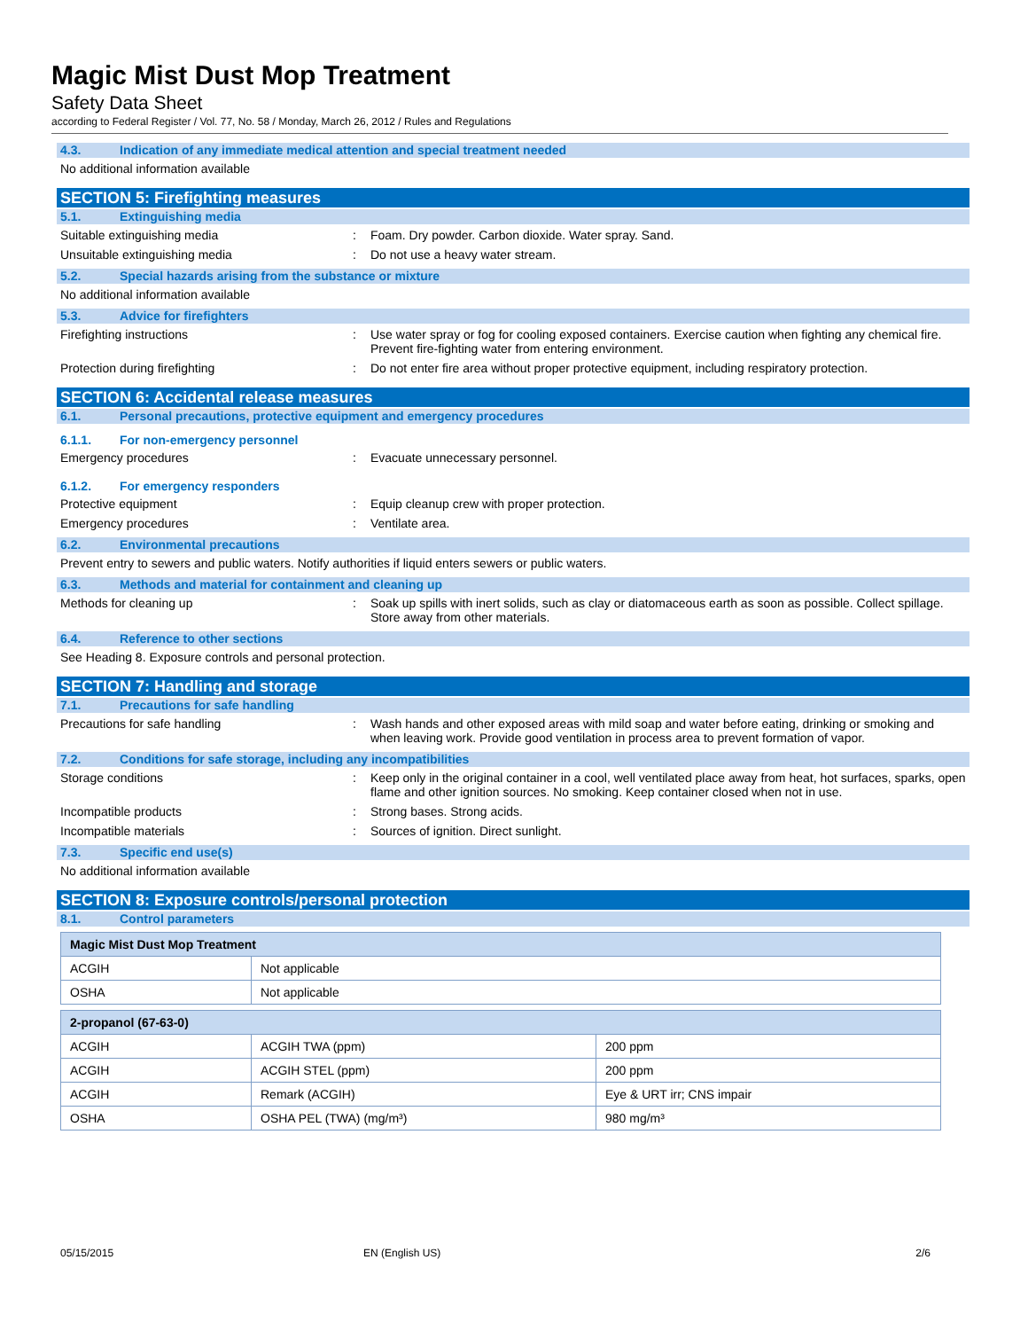Magic Mist Dust Mop Treatment
Safety Data Sheet
according to Federal Register / Vol. 77, No. 58 / Monday, March 26, 2012 / Rules and Regulations
4.3. Indication of any immediate medical attention and special treatment needed
No additional information available
SECTION 5: Firefighting measures
5.1. Extinguishing media
Suitable extinguishing media : Foam. Dry powder. Carbon dioxide. Water spray. Sand.
Unsuitable extinguishing media : Do not use a heavy water stream.
5.2. Special hazards arising from the substance or mixture
No additional information available
5.3. Advice for firefighters
Firefighting instructions : Use water spray or fog for cooling exposed containers. Exercise caution when fighting any chemical fire. Prevent fire-fighting water from entering environment.
Protection during firefighting : Do not enter fire area without proper protective equipment, including respiratory protection.
SECTION 6: Accidental release measures
6.1. Personal precautions, protective equipment and emergency procedures
6.1.1. For non-emergency personnel
Emergency procedures : Evacuate unnecessary personnel.
6.1.2. For emergency responders
Protective equipment : Equip cleanup crew with proper protection.
Emergency procedures : Ventilate area.
6.2. Environmental precautions
Prevent entry to sewers and public waters. Notify authorities if liquid enters sewers or public waters.
6.3. Methods and material for containment and cleaning up
Methods for cleaning up : Soak up spills with inert solids, such as clay or diatomaceous earth as soon as possible. Collect spillage. Store away from other materials.
6.4. Reference to other sections
See Heading 8. Exposure controls and personal protection.
SECTION 7: Handling and storage
7.1. Precautions for safe handling
Precautions for safe handling : Wash hands and other exposed areas with mild soap and water before eating, drinking or smoking and when leaving work. Provide good ventilation in process area to prevent formation of vapor.
7.2. Conditions for safe storage, including any incompatibilities
Storage conditions : Keep only in the original container in a cool, well ventilated place away from heat, hot surfaces, sparks, open flame and other ignition sources. No smoking. Keep container closed when not in use.
Incompatible products : Strong bases. Strong acids.
Incompatible materials : Sources of ignition. Direct sunlight.
7.3. Specific end use(s)
No additional information available
SECTION 8: Exposure controls/personal protection
8.1. Control parameters
| Magic Mist Dust Mop Treatment | |
| --- | --- |
| ACGIH | Not applicable |
| OSHA | Not applicable |
| 2-propanol (67-63-0) | | |
| --- | --- | --- |
| ACGIH | ACGIH TWA (ppm) | 200 ppm |
| ACGIH | ACGIH STEL (ppm) | 200 ppm |
| ACGIH | Remark (ACGIH) | Eye & URT irr; CNS impair |
| OSHA | OSHA PEL (TWA) (mg/m³) | 980 mg/m³ |
05/15/2015 EN (English US) 2/6